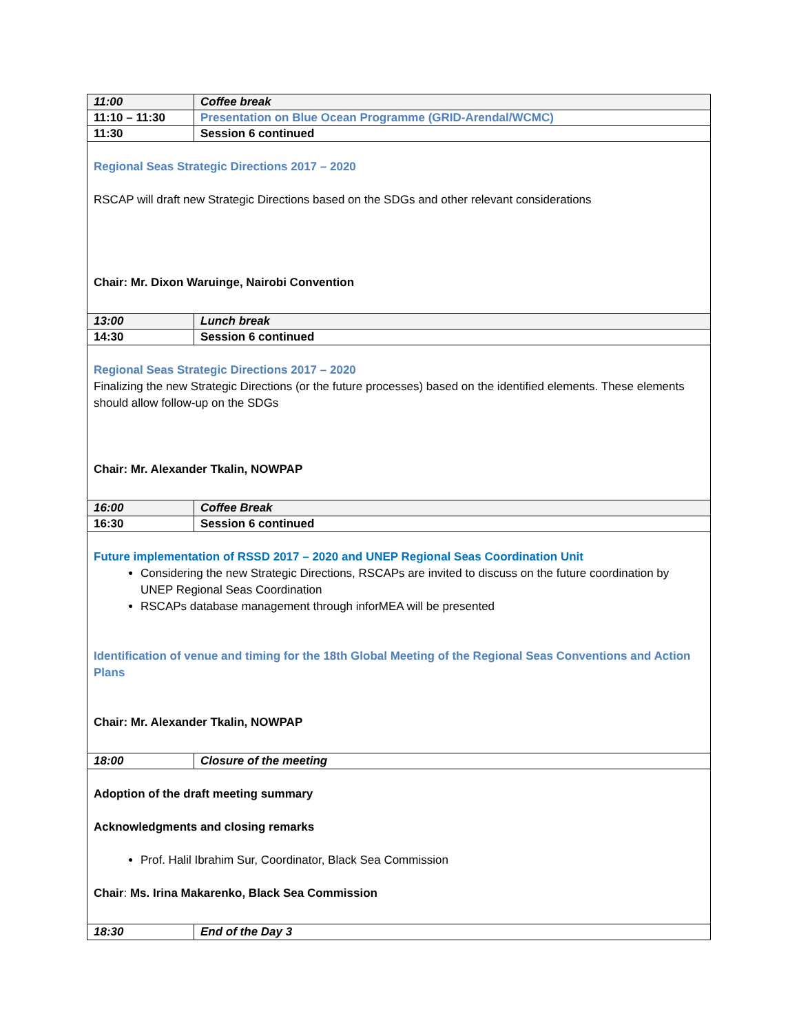| 11:00 | Coffee break |
| 11:10 – 11:30 | Presentation on Blue Ocean Programme (GRID-Arendal/WCMC) |
| 11:30 | Session 6 continued |
| Regional Seas Strategic Directions 2017 – 2020 RSCAP will draft new Strategic Directions based on the SDGs and other relevant considerations Chair: Mr. Dixon Waruinge, Nairobi Convention | |
| 13:00 | Lunch break |
| 14:30 | Session 6 continued |
| Regional Seas Strategic Directions 2017 – 2020 Finalizing the new Strategic Directions (or the future processes) based on the identified elements. These elements should allow follow-up on the SDGs Chair: Mr. Alexander Tkalin, NOWPAP | |
| 16:00 | Coffee Break |
| 16:30 | Session 6 continued |
| Future implementation of RSSD 2017 – 2020 and UNEP Regional Seas Coordination Unit Considering the new Strategic Directions, RSCAPs are invited to discuss on the future coordination by UNEP Regional Seas Coordination RSCAPs database management through inforMEA will be presented Identification of venue and timing for the 18th Global Meeting of the Regional Seas Conventions and Action Plans Chair: Mr. Alexander Tkalin, NOWPAP | |
| 18:00 | Closure of the meeting |
| Adoption of the draft meeting summary Acknowledgments and closing remarks Prof. Halil Ibrahim Sur, Coordinator, Black Sea Commission Chair : Ms. Irina Makarenko, Black Sea Commission | |
| 18:30 | End of the Day 3 |